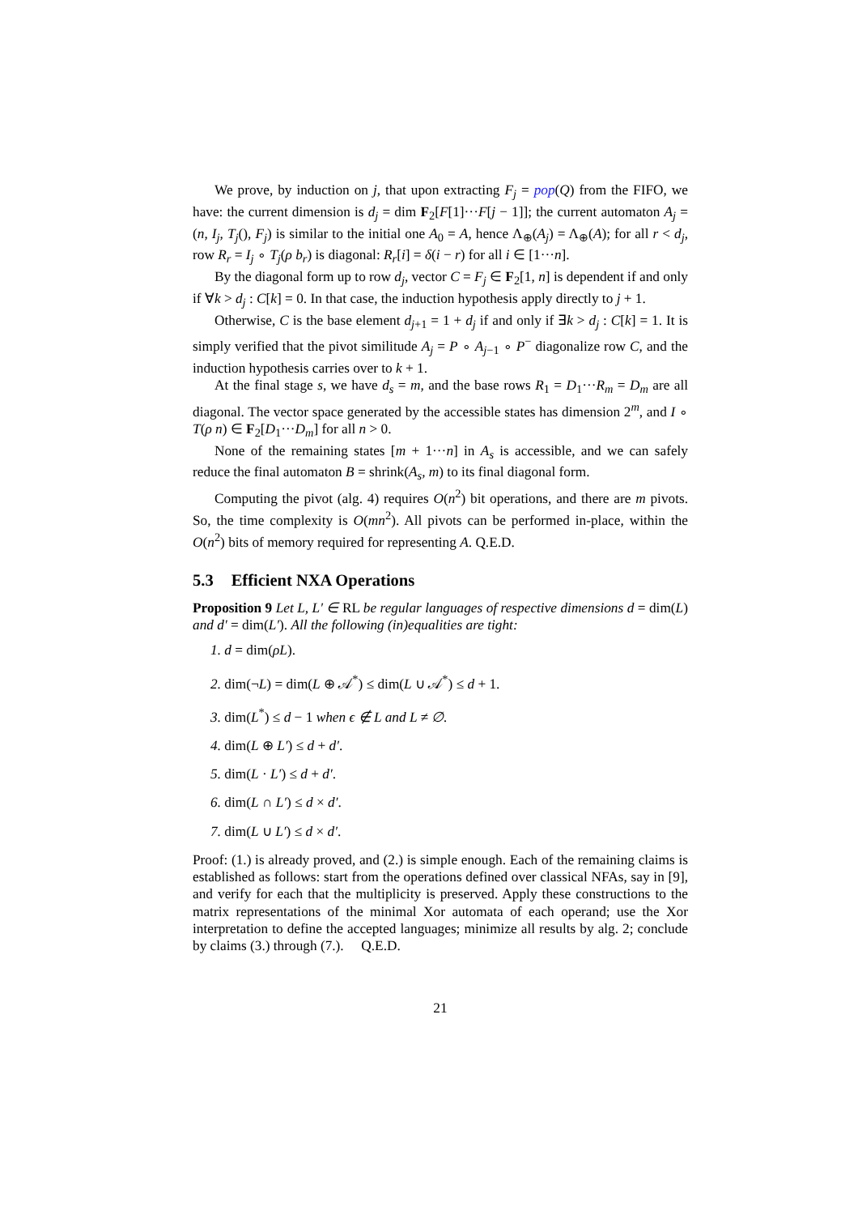We prove, by induction on j, that upon extracting F<sub>j</sub> = pop(Q) from the FIFO, we have: the current dimension is d<sub>j</sub> = dim F<sub>2</sub>[F[1]···F[j − 1]]; the current automaton A<sub>j</sub> = (n, I<sub>j</sub>, T<sub>j</sub>(), F<sub>j</sub>) is similar to the initial one A<sub>0</sub> = A, hence Λ<sub>⊕</sub>(A<sub>j</sub>) = Λ<sub>⊕</sub>(A); for all r < d<sub>j</sub>, row R<sub>r</sub> = I<sub>j</sub> ∘ T<sub>j</sub>(ρ b<sub>r</sub>) is diagonal: R<sub>r</sub>[i] = δ(i − r) for all i ∈ [1···n].
By the diagonal form up to row d<sub>j</sub>, vector C = F<sub>j</sub> ∈ F<sub>2</sub>[1, n] is dependent if and only if ∀k > d<sub>j</sub> : C[k] = 0. In that case, the induction hypothesis apply directly to j + 1.
Otherwise, C is the base element d<sub>j+1</sub> = 1 + d<sub>j</sub> if and only if ∃k > d<sub>j</sub> : C[k] = 1. It is simply verified that the pivot similitude A<sub>j</sub> = P ∘ A<sub>j−1</sub> ∘ P<sup>−</sup> diagonalize row C, and the induction hypothesis carries over to k + 1.
At the final stage s, we have d<sub>s</sub> = m, and the base rows R<sub>1</sub> = D<sub>1</sub>···R<sub>m</sub> = D<sub>m</sub> are all diagonal. The vector space generated by the accessible states has dimension 2<sup>m</sup>, and I ∘ T(ρ n) ∈ F<sub>2</sub>[D<sub>1</sub>···D<sub>m</sub>] for all n > 0.
None of the remaining states [m + 1···n] in A<sub>s</sub> is accessible, and we can safely reduce the final automaton B = shrink(A<sub>s</sub>, m) to its final diagonal form.
Computing the pivot (alg. 4) requires O(n<sup>2</sup>) bit operations, and there are m pivots. So, the time complexity is O(mn<sup>2</sup>). All pivots can be performed in-place, within the O(n<sup>2</sup>) bits of memory required for representing A. Q.E.D.
5.3 Efficient NXA Operations
Proposition 9 Let L, L′ ∈ RL be regular languages of respective dimensions d = dim(L) and d′ = dim(L′). All the following (in)equalities are tight:
1. d = dim(ρL).
2. dim(¬L) = dim(L ⊕ 𝒜<sup>*</sup>) ≤ dim(L ∪ 𝒜<sup>*</sup>) ≤ d + 1.
3. dim(L<sup>*</sup>) ≤ d − 1 when ϵ ∉ L and L ≠ ∅.
4. dim(L ⊕ L′) ≤ d + d′.
5. dim(L · L′) ≤ d + d′.
6. dim(L ∩ L′) ≤ d × d′.
7. dim(L ∪ L′) ≤ d × d′.
Proof: (1.) is already proved, and (2.) is simple enough. Each of the remaining claims is established as follows: start from the operations defined over classical NFAs, say in [9], and verify for each that the multiplicity is preserved. Apply these constructions to the matrix representations of the minimal Xor automata of each operand; use the Xor interpretation to define the accepted languages; minimize all results by alg. 2; conclude by claims (3.) through (7.). Q.E.D.
21